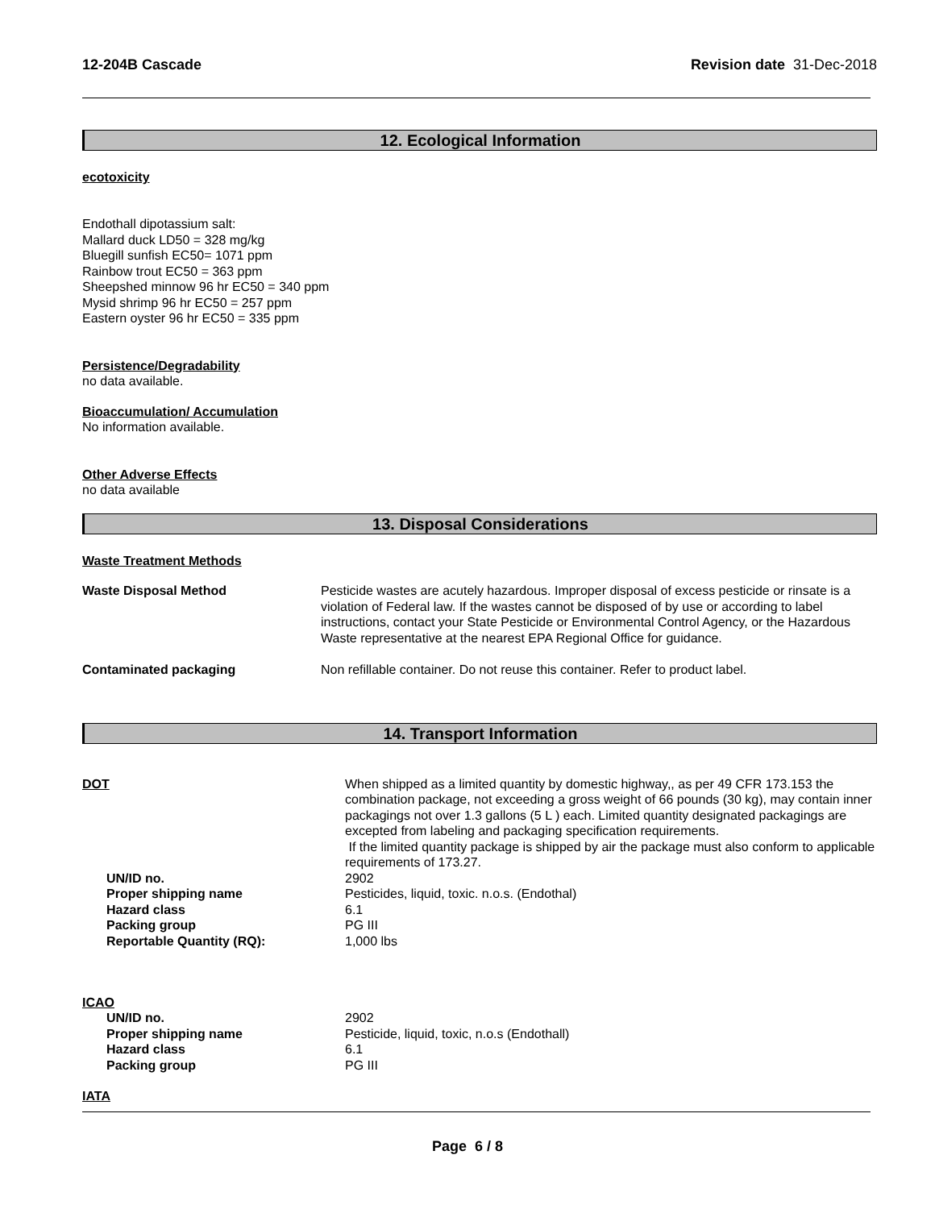12-204B Cascade Revision date 31-Dec-2018
12. Ecological Information
ecotoxicity
Endothall dipotassium salt:
Mallard duck LD50 = 328 mg/kg
Bluegill sunfish EC50= 1071 ppm
Rainbow trout EC50 = 363 ppm
Sheepshed minnow 96 hr EC50 = 340 ppm
Mysid shrimp 96 hr EC50 = 257 ppm
Eastern oyster 96 hr EC50 = 335 ppm
Persistence/Degradability
no data available.
Bioaccumulation/ Accumulation
No information available.
Other Adverse Effects
no data available
13. Disposal Considerations
Waste Treatment Methods
| Waste Disposal Method | Pesticide wastes are acutely hazardous. Improper disposal of excess pesticide or rinsate is a violation of Federal law. If the wastes cannot be disposed of by use or according to label instructions, contact your State Pesticide or Environmental Control Agency, or the Hazardous Waste representative at the nearest EPA Regional Office for guidance. |
| Contaminated packaging | Non refillable container. Do not reuse this container. Refer to product label. |
14. Transport Information
| DOT | When shipped as a limited quantity by domestic highway,, as per 49 CFR 173.153 the combination package, not exceeding a gross weight of 66 pounds (30 kg), may contain inner packagings not over 1.3 gallons (5 L ) each. Limited quantity designated packagings are excepted from labeling and packaging specification requirements. If the limited quantity package is shipped by air the package must also conform to applicable requirements of 173.27. |
| UN/ID no. | 2902 |
| Proper shipping name | Pesticides, liquid, toxic. n.o.s. (Endothal) |
| Hazard class | 6.1 |
| Packing group | PG III |
| Reportable Quantity (RQ): | 1,000 lbs |
ICAO
| UN/ID no. | 2902 |
| Proper shipping name | Pesticide, liquid, toxic, n.o.s (Endothall) |
| Hazard class | 6.1 |
| Packing group | PG III |
IATA
Page 6 / 8